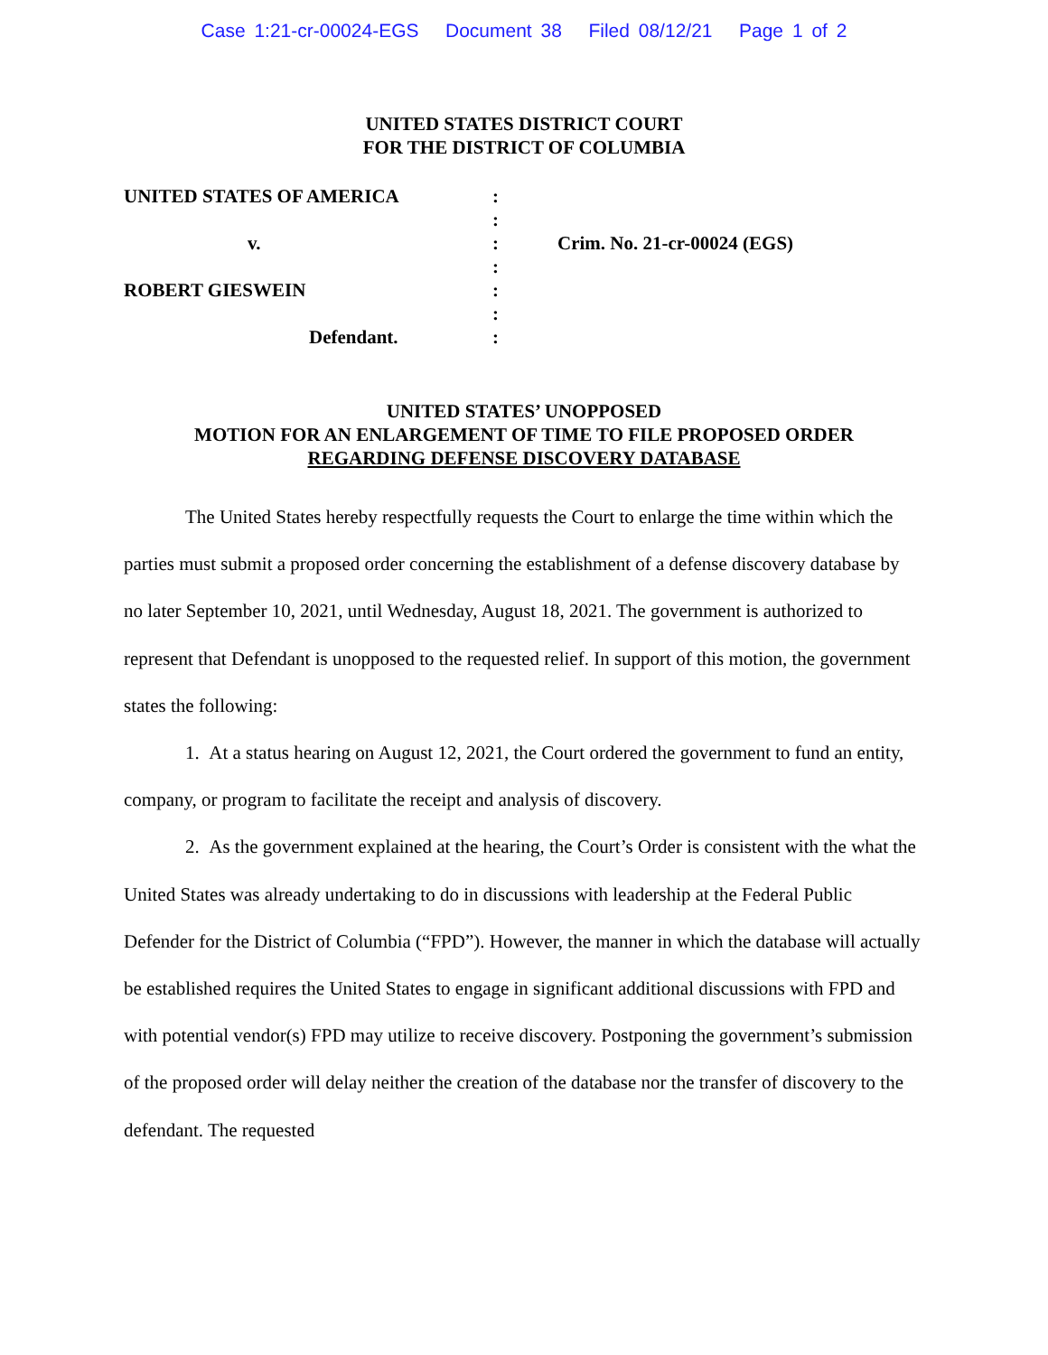Case 1:21-cr-00024-EGS Document 38 Filed 08/12/21 Page 1 of 2
UNITED STATES DISTRICT COURT
FOR THE DISTRICT OF COLUMBIA
UNITED STATES OF AMERICA
v.
ROBERT GIESWEIN
Defendant.
:
:
:
:
:
:
:
Crim. No. 21-cr-00024 (EGS)
UNITED STATES’ UNOPPOSED
MOTION FOR AN ENLARGEMENT OF TIME TO FILE PROPOSED ORDER
REGARDING DEFENSE DISCOVERY DATABASE
The United States hereby respectfully requests the Court to enlarge the time within which the parties must submit a proposed order concerning the establishment of a defense discovery database by no later September 10, 2021, until Wednesday, August 18, 2021. The government is authorized to represent that Defendant is unopposed to the requested relief. In support of this motion, the government states the following:
1. At a status hearing on August 12, 2021, the Court ordered the government to fund an entity, company, or program to facilitate the receipt and analysis of discovery.
2. As the government explained at the hearing, the Court’s Order is consistent with the what the United States was already undertaking to do in discussions with leadership at the Federal Public Defender for the District of Columbia (“FPD”). However, the manner in which the database will actually be established requires the United States to engage in significant additional discussions with FPD and with potential vendor(s) FPD may utilize to receive discovery. Postponing the government’s submission of the proposed order will delay neither the creation of the database nor the transfer of discovery to the defendant. The requested